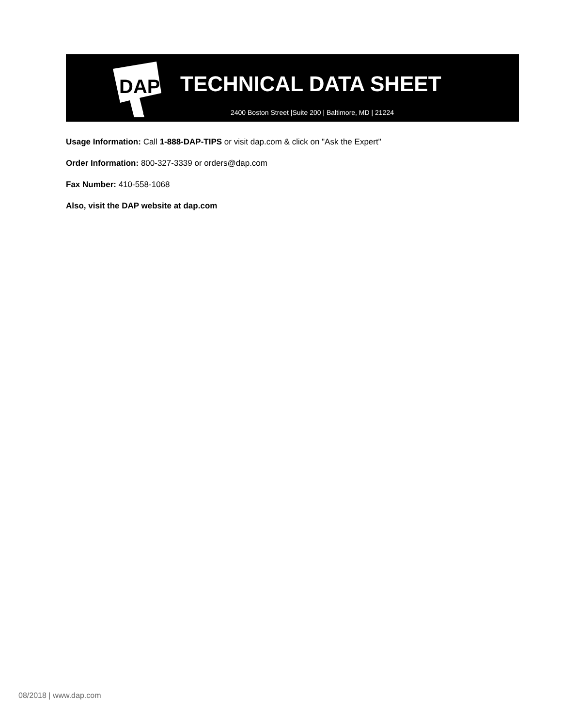DAP
TECHNICAL DATA SHEET
2400 Boston Street |Suite 200 | Baltimore, MD | 21224
Usage Information: Call 1-888-DAP-TIPS or visit dap.com & click on "Ask the Expert"
Order Information: 800-327-3339 or orders@dap.com
Fax Number: 410-558-1068
Also, visit the DAP website at dap.com
08/2018 | www.dap.com